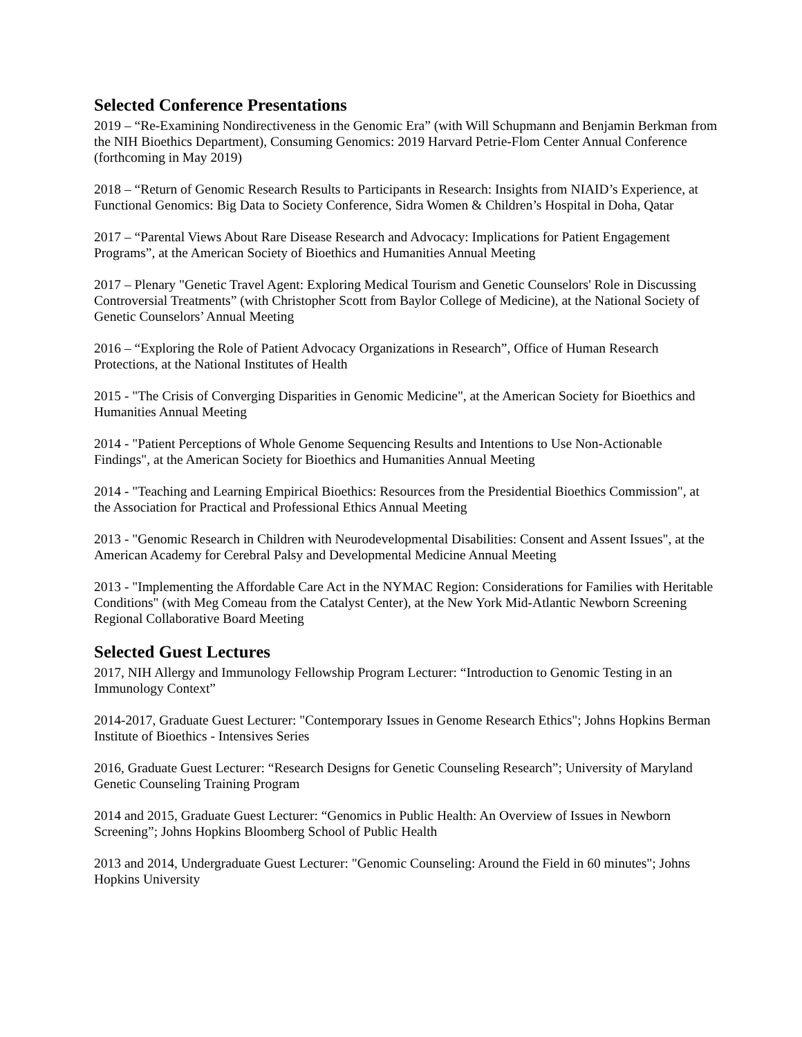Selected Conference Presentations
2019 – “Re-Examining Nondirectiveness in the Genomic Era” (with Will Schupmann and Benjamin Berkman from the NIH Bioethics Department), Consuming Genomics: 2019 Harvard Petrie-Flom Center Annual Conference (forthcoming in May 2019)
2018 – “Return of Genomic Research Results to Participants in Research: Insights from NIAID’s Experience, at Functional Genomics: Big Data to Society Conference, Sidra Women & Children’s Hospital in Doha, Qatar
2017 – “Parental Views About Rare Disease Research and Advocacy: Implications for Patient Engagement Programs”, at the American Society of Bioethics and Humanities Annual Meeting
2017 – Plenary "Genetic Travel Agent: Exploring Medical Tourism and Genetic Counselors' Role in Discussing Controversial Treatments” (with Christopher Scott from Baylor College of Medicine), at the National Society of Genetic Counselors’ Annual Meeting
2016 – “Exploring the Role of Patient Advocacy Organizations in Research”, Office of Human Research Protections, at the National Institutes of Health
2015 - "The Crisis of Converging Disparities in Genomic Medicine", at the American Society for Bioethics and Humanities Annual Meeting
2014 - "Patient Perceptions of Whole Genome Sequencing Results and Intentions to Use Non-Actionable Findings", at the American Society for Bioethics and Humanities Annual Meeting
2014 - "Teaching and Learning Empirical Bioethics: Resources from the Presidential Bioethics Commission", at the Association for Practical and Professional Ethics Annual Meeting
2013 - "Genomic Research in Children with Neurodevelopmental Disabilities: Consent and Assent Issues", at the American Academy for Cerebral Palsy and Developmental Medicine Annual Meeting
2013 - "Implementing the Affordable Care Act in the NYMAC Region: Considerations for Families with Heritable Conditions" (with Meg Comeau from the Catalyst Center), at the New York Mid-Atlantic Newborn Screening Regional Collaborative Board Meeting
Selected Guest Lectures
2017, NIH Allergy and Immunology Fellowship Program Lecturer: “Introduction to Genomic Testing in an Immunology Context”
2014-2017, Graduate Guest Lecturer: "Contemporary Issues in Genome Research Ethics"; Johns Hopkins Berman Institute of Bioethics - Intensives Series
2016, Graduate Guest Lecturer: “Research Designs for Genetic Counseling Research”; University of Maryland Genetic Counseling Training Program
2014 and 2015, Graduate Guest Lecturer: “Genomics in Public Health: An Overview of Issues in Newborn Screening”; Johns Hopkins Bloomberg School of Public Health
2013 and 2014, Undergraduate Guest Lecturer: "Genomic Counseling: Around the Field in 60 minutes"; Johns Hopkins University